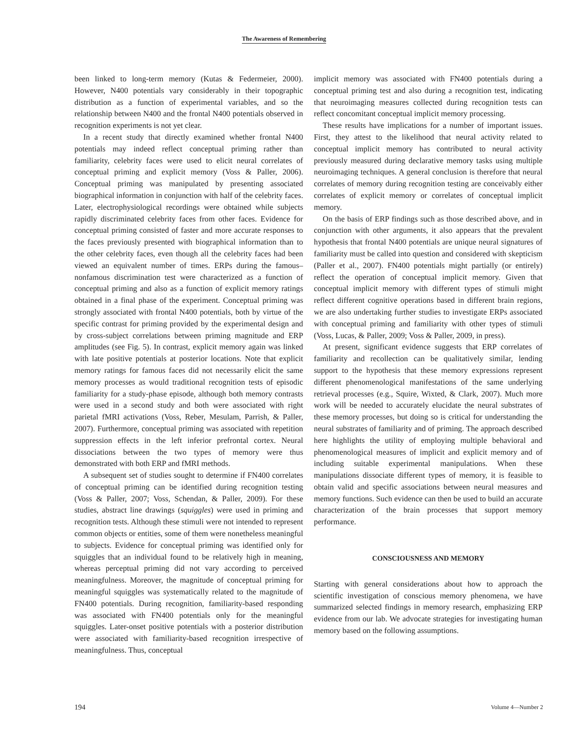The Awareness of Remembering
been linked to long-term memory (Kutas & Federmeier, 2000). However, N400 potentials vary considerably in their topographic distribution as a function of experimental variables, and so the relationship between N400 and the frontal N400 potentials observed in recognition experiments is not yet clear.
In a recent study that directly examined whether frontal N400 potentials may indeed reflect conceptual priming rather than familiarity, celebrity faces were used to elicit neural correlates of conceptual priming and explicit memory (Voss & Paller, 2006). Conceptual priming was manipulated by presenting associated biographical information in conjunction with half of the celebrity faces. Later, electrophysiological recordings were obtained while subjects rapidly discriminated celebrity faces from other faces. Evidence for conceptual priming consisted of faster and more accurate responses to the faces previously presented with biographical information than to the other celebrity faces, even though all the celebrity faces had been viewed an equivalent number of times. ERPs during the famous–nonfamous discrimination test were characterized as a function of conceptual priming and also as a function of explicit memory ratings obtained in a final phase of the experiment. Conceptual priming was strongly associated with frontal N400 potentials, both by virtue of the specific contrast for priming provided by the experimental design and by cross-subject correlations between priming magnitude and ERP amplitudes (see Fig. 5). In contrast, explicit memory again was linked with late positive potentials at posterior locations. Note that explicit memory ratings for famous faces did not necessarily elicit the same memory processes as would traditional recognition tests of episodic familiarity for a study-phase episode, although both memory contrasts were used in a second study and both were associated with right parietal fMRI activations (Voss, Reber, Mesulam, Parrish, & Paller, 2007). Furthermore, conceptual priming was associated with repetition suppression effects in the left inferior prefrontal cortex. Neural dissociations between the two types of memory were thus demonstrated with both ERP and fMRI methods.
A subsequent set of studies sought to determine if FN400 correlates of conceptual priming can be identified during recognition testing (Voss & Paller, 2007; Voss, Schendan, & Paller, 2009). For these studies, abstract line drawings (squiggles) were used in priming and recognition tests. Although these stimuli were not intended to represent common objects or entities, some of them were nonetheless meaningful to subjects. Evidence for conceptual priming was identified only for squiggles that an individual found to be relatively high in meaning, whereas perceptual priming did not vary according to perceived meaningfulness. Moreover, the magnitude of conceptual priming for meaningful squiggles was systematically related to the magnitude of FN400 potentials. During recognition, familiarity-based responding was associated with FN400 potentials only for the meaningful squiggles. Later-onset positive potentials with a posterior distribution were associated with familiarity-based recognition irrespective of meaningfulness. Thus, conceptual
implicit memory was associated with FN400 potentials during a conceptual priming test and also during a recognition test, indicating that neuroimaging measures collected during recognition tests can reflect concomitant conceptual implicit memory processing.
These results have implications for a number of important issues. First, they attest to the likelihood that neural activity related to conceptual implicit memory has contributed to neural activity previously measured during declarative memory tasks using multiple neuroimaging techniques. A general conclusion is therefore that neural correlates of memory during recognition testing are conceivably either correlates of explicit memory or correlates of conceptual implicit memory.
On the basis of ERP findings such as those described above, and in conjunction with other arguments, it also appears that the prevalent hypothesis that frontal N400 potentials are unique neural signatures of familiarity must be called into question and considered with skepticism (Paller et al., 2007). FN400 potentials might partially (or entirely) reflect the operation of conceptual implicit memory. Given that conceptual implicit memory with different types of stimuli might reflect different cognitive operations based in different brain regions, we are also undertaking further studies to investigate ERPs associated with conceptual priming and familiarity with other types of stimuli (Voss, Lucas, & Paller, 2009; Voss & Paller, 2009, in press).
At present, significant evidence suggests that ERP correlates of familiarity and recollection can be qualitatively similar, lending support to the hypothesis that these memory expressions represent different phenomenological manifestations of the same underlying retrieval processes (e.g., Squire, Wixted, & Clark, 2007). Much more work will be needed to accurately elucidate the neural substrates of these memory processes, but doing so is critical for understanding the neural substrates of familiarity and of priming. The approach described here highlights the utility of employing multiple behavioral and phenomenological measures of implicit and explicit memory and of including suitable experimental manipulations. When these manipulations dissociate different types of memory, it is feasible to obtain valid and specific associations between neural measures and memory functions. Such evidence can then be used to build an accurate characterization of the brain processes that support memory performance.
CONSCIOUSNESS AND MEMORY
Starting with general considerations about how to approach the scientific investigation of conscious memory phenomena, we have summarized selected findings in memory research, emphasizing ERP evidence from our lab. We advocate strategies for investigating human memory based on the following assumptions.
194 Volume 4—Number 2